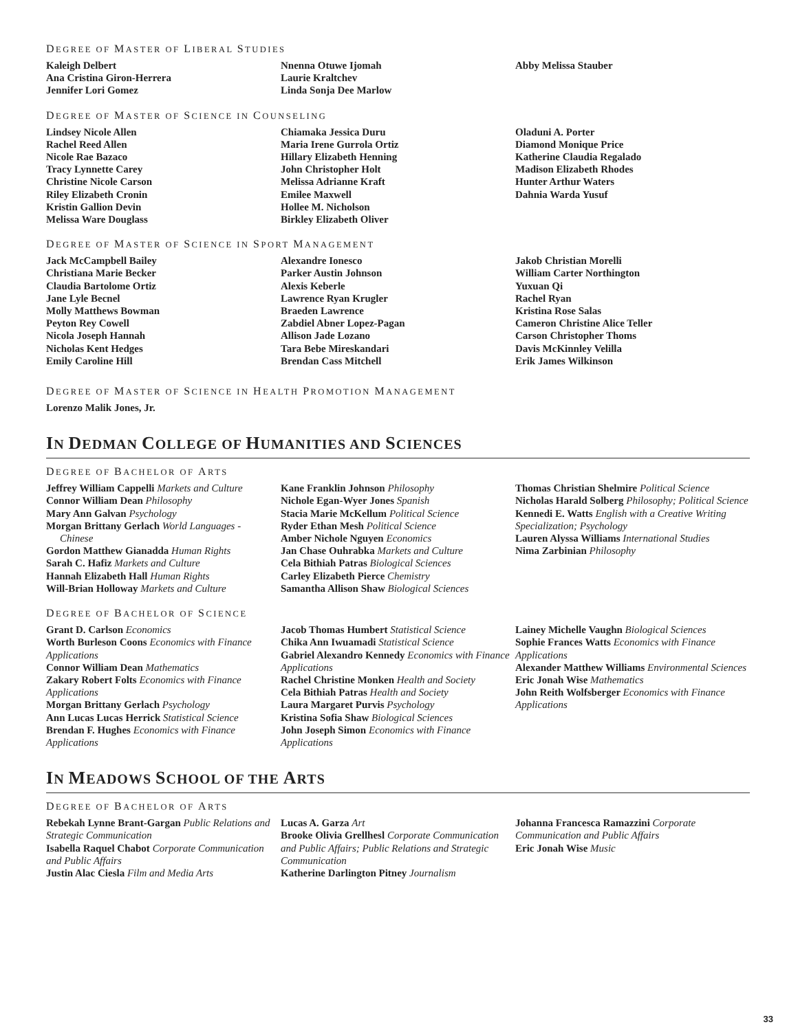DEGREE OF MASTER OF LIBERAL STUDIES
Kaleigh Delbert
Ana Cristina Giron-Herrera
Jennifer Lori Gomez
Nnenna Otuwe Ijomah
Laurie Kraltchev
Linda Sonja Dee Marlow
Abby Melissa Stauber
DEGREE OF MASTER OF SCIENCE IN COUNSELING
Lindsey Nicole Allen
Rachel Reed Allen
Nicole Rae Bazaco
Tracy Lynnette Carey
Christine Nicole Carson
Riley Elizabeth Cronin
Kristin Gallion Devin
Melissa Ware Douglass
Chiamaka Jessica Duru
Maria Irene Gurrola Ortiz
Hillary Elizabeth Henning
John Christopher Holt
Melissa Adrianne Kraft
Emilee Maxwell
Hollee M. Nicholson
Birkley Elizabeth Oliver
Oladuni A. Porter
Diamond Monique Price
Katherine Claudia Regalado
Madison Elizabeth Rhodes
Hunter Arthur Waters
Dahnia Warda Yusuf
DEGREE OF MASTER OF SCIENCE IN SPORT MANAGEMENT
Jack McCampbell Bailey
Christiana Marie Becker
Claudia Bartolome Ortiz
Jane Lyle Becnel
Molly Matthews Bowman
Peyton Rey Cowell
Nicola Joseph Hannah
Nicholas Kent Hedges
Emily Caroline Hill
Alexandre Ionesco
Parker Austin Johnson
Alexis Keberle
Lawrence Ryan Krugler
Braeden Lawrence
Zabdiel Abner Lopez-Pagan
Allison Jade Lozano
Tara Bebe Mireskandari
Brendan Cass Mitchell
Jakob Christian Morelli
William Carter Northington
Yuxuan Qi
Rachel Ryan
Kristina Rose Salas
Cameron Christine Alice Teller
Carson Christopher Thoms
Davis McKinnley Velilla
Erik James Wilkinson
DEGREE OF MASTER OF SCIENCE IN HEALTH PROMOTION MANAGEMENT
Lorenzo Malik Jones, Jr.
IN DEDMAN COLLEGE OF HUMANITIES AND SCIENCES
DEGREE OF BACHELOR OF ARTS
Jeffrey William Cappelli Markets and Culture
Connor William Dean Philosophy
Mary Ann Galvan Psychology
Morgan Brittany Gerlach World Languages - Chinese
Gordon Matthew Gianadda Human Rights
Sarah C. Hafiz Markets and Culture
Hannah Elizabeth Hall Human Rights
Will-Brian Holloway Markets and Culture
Kane Franklin Johnson Philosophy
Nichole Egan-Wyer Jones Spanish
Stacia Marie McKellum Political Science
Ryder Ethan Mesh Political Science
Amber Nichole Nguyen Economics
Jan Chase Ouhrabka Markets and Culture
Cela Bithiah Patras Biological Sciences
Carley Elizabeth Pierce Chemistry
Samantha Allison Shaw Biological Sciences
Thomas Christian Shelmire Political Science
Nicholas Harald Solberg Philosophy; Political Science
Kennedi E. Watts English with a Creative Writing Specialization; Psychology
Lauren Alyssa Williams International Studies
Nima Zarbinian Philosophy
DEGREE OF BACHELOR OF SCIENCE
Grant D. Carlson Economics
Worth Burleson Coons Economics with Finance Applications
Connor William Dean Mathematics
Zakary Robert Folts Economics with Finance Applications
Morgan Brittany Gerlach Psychology
Ann Lucas Lucas Herrick Statistical Science
Brendan F. Hughes Economics with Finance Applications
Jacob Thomas Humbert Statistical Science
Chika Ann Iwuamadi Statistical Science
Gabriel Alexandro Kennedy Economics with Finance Applications
Rachel Christine Monken Health and Society
Cela Bithiah Patras Health and Society
Laura Margaret Purvis Psychology
Kristina Sofia Shaw Biological Sciences
John Joseph Simon Economics with Finance Applications
Lainey Michelle Vaughn Biological Sciences
Sophie Frances Watts Economics with Finance Applications
Alexander Matthew Williams Environmental Sciences
Eric Jonah Wise Mathematics
John Reith Wolfsberger Economics with Finance Applications
IN MEADOWS SCHOOL OF THE ARTS
DEGREE OF BACHELOR OF ARTS
Rebekah Lynne Brant-Gargan Public Relations and Strategic Communication
Isabella Raquel Chabot Corporate Communication and Public Affairs
Justin Alac Ciesla Film and Media Arts
Lucas A. Garza Art
Brooke Olivia Grellhesl Corporate Communication and Public Affairs; Public Relations and Strategic Communication
Katherine Darlington Pitney Journalism
Johanna Francesca Ramazzini Corporate Communication and Public Affairs
Eric Jonah Wise Music
33